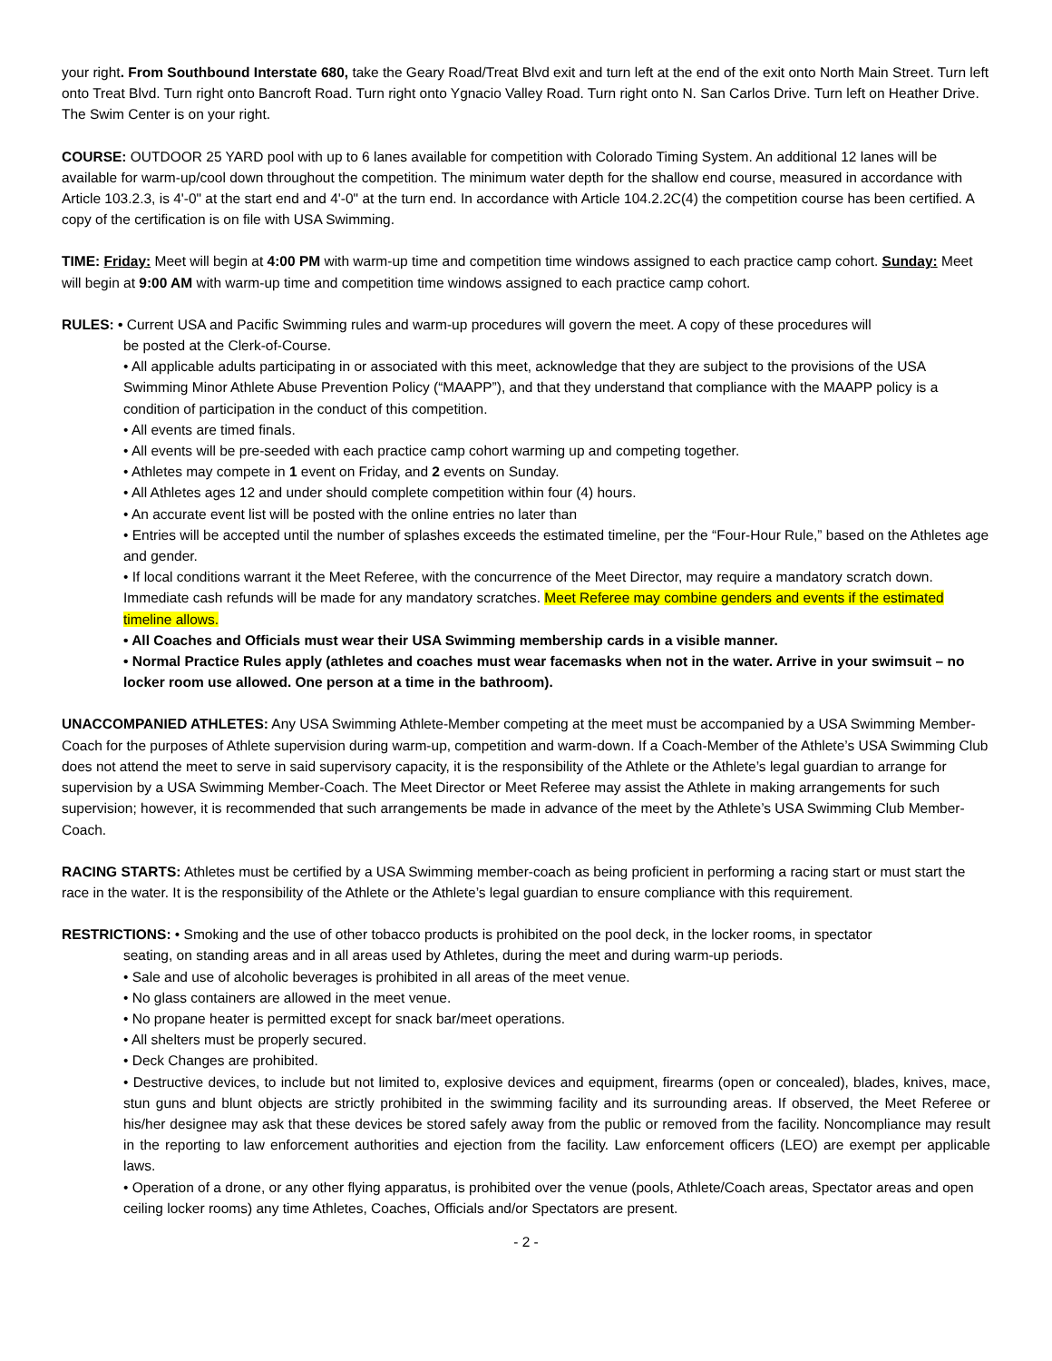your right. From Southbound Interstate 680, take the Geary Road/Treat Blvd exit and turn left at the end of the exit onto North Main Street. Turn left onto Treat Blvd. Turn right onto Bancroft Road. Turn right onto Ygnacio Valley Road. Turn right onto N. San Carlos Drive. Turn left on Heather Drive. The Swim Center is on your right.
COURSE: OUTDOOR 25 YARD pool with up to 6 lanes available for competition with Colorado Timing System. An additional 12 lanes will be available for warm-up/cool down throughout the competition. The minimum water depth for the shallow end course, measured in accordance with Article 103.2.3, is 4'-0" at the start end and 4'-0" at the turn end. In accordance with Article 104.2.2C(4) the competition course has been certified. A copy of the certification is on file with USA Swimming.
TIME: Friday: Meet will begin at 4:00 PM with warm-up time and competition time windows assigned to each practice camp cohort. Sunday: Meet will begin at 9:00 AM with warm-up time and competition time windows assigned to each practice camp cohort.
RULES: • Current USA and Pacific Swimming rules and warm-up procedures will govern the meet. A copy of these procedures will
be posted at the Clerk-of-Course.
• All applicable adults participating in or associated with this meet, acknowledge that they are subject to the provisions of the USA Swimming Minor Athlete Abuse Prevention Policy (“MAAPP”), and that they understand that compliance with the MAAPP policy is a condition of participation in the conduct of this competition.
• All events are timed finals.
• All events will be pre-seeded with each practice camp cohort warming up and competing together.
• Athletes may compete in 1 event on Friday, and 2 events on Sunday.
• All Athletes ages 12 and under should complete competition within four (4) hours.
• An accurate event list will be posted with the online entries no later than
• Entries will be accepted until the number of splashes exceeds the estimated timeline, per the “Four-Hour Rule,” based on the Athletes age and gender.
• If local conditions warrant it the Meet Referee, with the concurrence of the Meet Director, may require a mandatory scratch down. Immediate cash refunds will be made for any mandatory scratches. Meet Referee may combine genders and events if the estimated timeline allows.
• All Coaches and Officials must wear their USA Swimming membership cards in a visible manner.
• Normal Practice Rules apply (athletes and coaches must wear facemasks when not in the water. Arrive in your swimsuit – no locker room use allowed. One person at a time in the bathroom).
UNACCOMPANIED ATHLETES: Any USA Swimming Athlete-Member competing at the meet must be accompanied by a USA Swimming Member-Coach for the purposes of Athlete supervision during warm-up, competition and warm-down. If a Coach-Member of the Athlete’s USA Swimming Club does not attend the meet to serve in said supervisory capacity, it is the responsibility of the Athlete or the Athlete’s legal guardian to arrange for supervision by a USA Swimming Member-Coach. The Meet Director or Meet Referee may assist the Athlete in making arrangements for such supervision; however, it is recommended that such arrangements be made in advance of the meet by the Athlete’s USA Swimming Club Member-Coach.
RACING STARTS: Athletes must be certified by a USA Swimming member-coach as being proficient in performing a racing start or must start the race in the water. It is the responsibility of the Athlete or the Athlete’s legal guardian to ensure compliance with this requirement.
RESTRICTIONS: • Smoking and the use of other tobacco products is prohibited on the pool deck, in the locker rooms, in spectator
seating, on standing areas and in all areas used by Athletes, during the meet and during warm-up periods.
• Sale and use of alcoholic beverages is prohibited in all areas of the meet venue.
• No glass containers are allowed in the meet venue.
• No propane heater is permitted except for snack bar/meet operations.
• All shelters must be properly secured.
• Deck Changes are prohibited.
• Destructive devices, to include but not limited to, explosive devices and equipment, firearms (open or concealed), blades, knives, mace, stun guns and blunt objects are strictly prohibited in the swimming facility and its surrounding areas. If observed, the Meet Referee or his/her designee may ask that these devices be stored safely away from the public or removed from the facility. Noncompliance may result in the reporting to law enforcement authorities and ejection from the facility. Law enforcement officers (LEO) are exempt per applicable laws.
• Operation of a drone, or any other flying apparatus, is prohibited over the venue (pools, Athlete/Coach areas, Spectator areas and open ceiling locker rooms) any time Athletes, Coaches, Officials and/or Spectators are present.
- 2 -